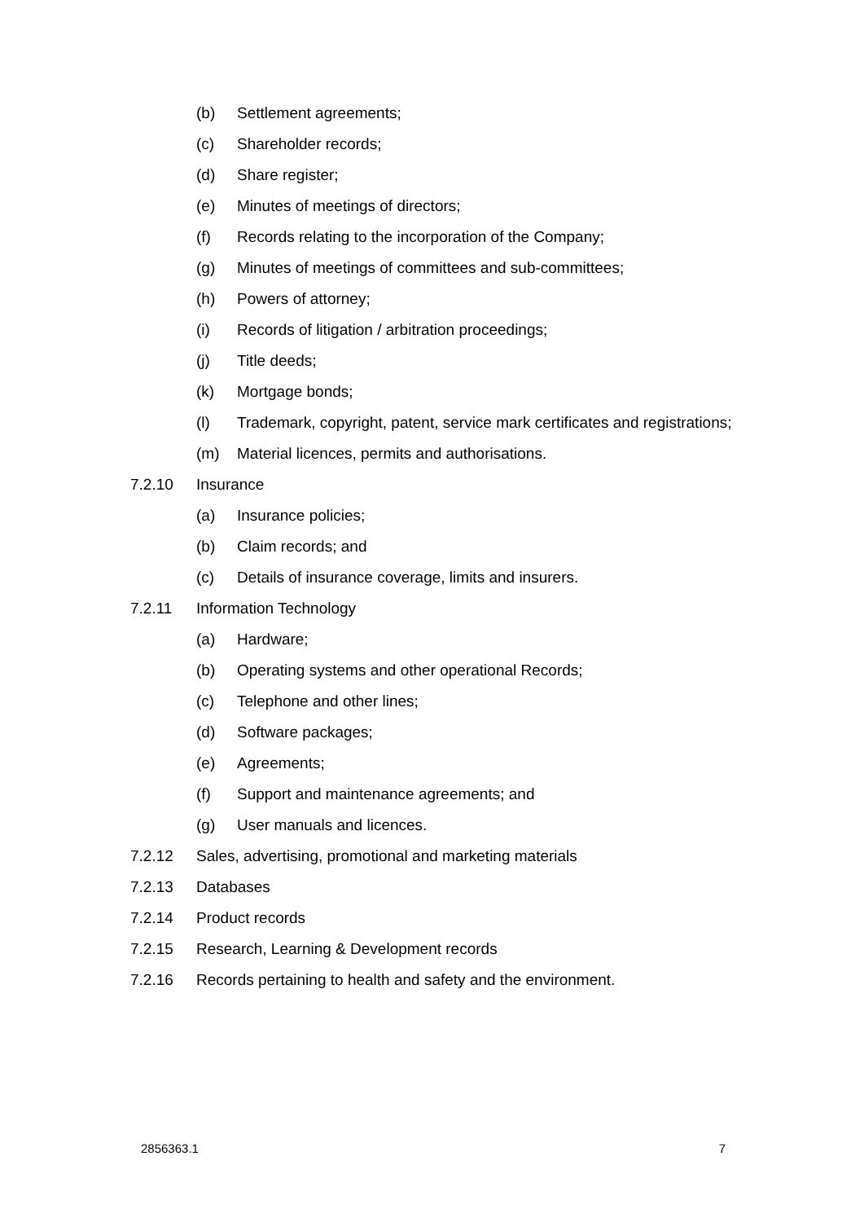(b) Settlement agreements;
(c) Shareholder records;
(d) Share register;
(e) Minutes of meetings of directors;
(f) Records relating to the incorporation of the Company;
(g) Minutes of meetings of committees and sub-committees;
(h) Powers of attorney;
(i) Records of litigation / arbitration proceedings;
(j) Title deeds;
(k) Mortgage bonds;
(l) Trademark, copyright, patent, service mark certificates and registrations;
(m) Material licences, permits and authorisations.
7.2.10 Insurance
(a) Insurance policies;
(b) Claim records; and
(c) Details of insurance coverage, limits and insurers.
7.2.11 Information Technology
(a) Hardware;
(b) Operating systems and other operational Records;
(c) Telephone and other lines;
(d) Software packages;
(e) Agreements;
(f) Support and maintenance agreements; and
(g) User manuals and licences.
7.2.12 Sales, advertising, promotional and marketing materials
7.2.13 Databases
7.2.14 Product records
7.2.15 Research, Learning & Development records
7.2.16 Records pertaining to health and safety and the environment.
2856363.1 7